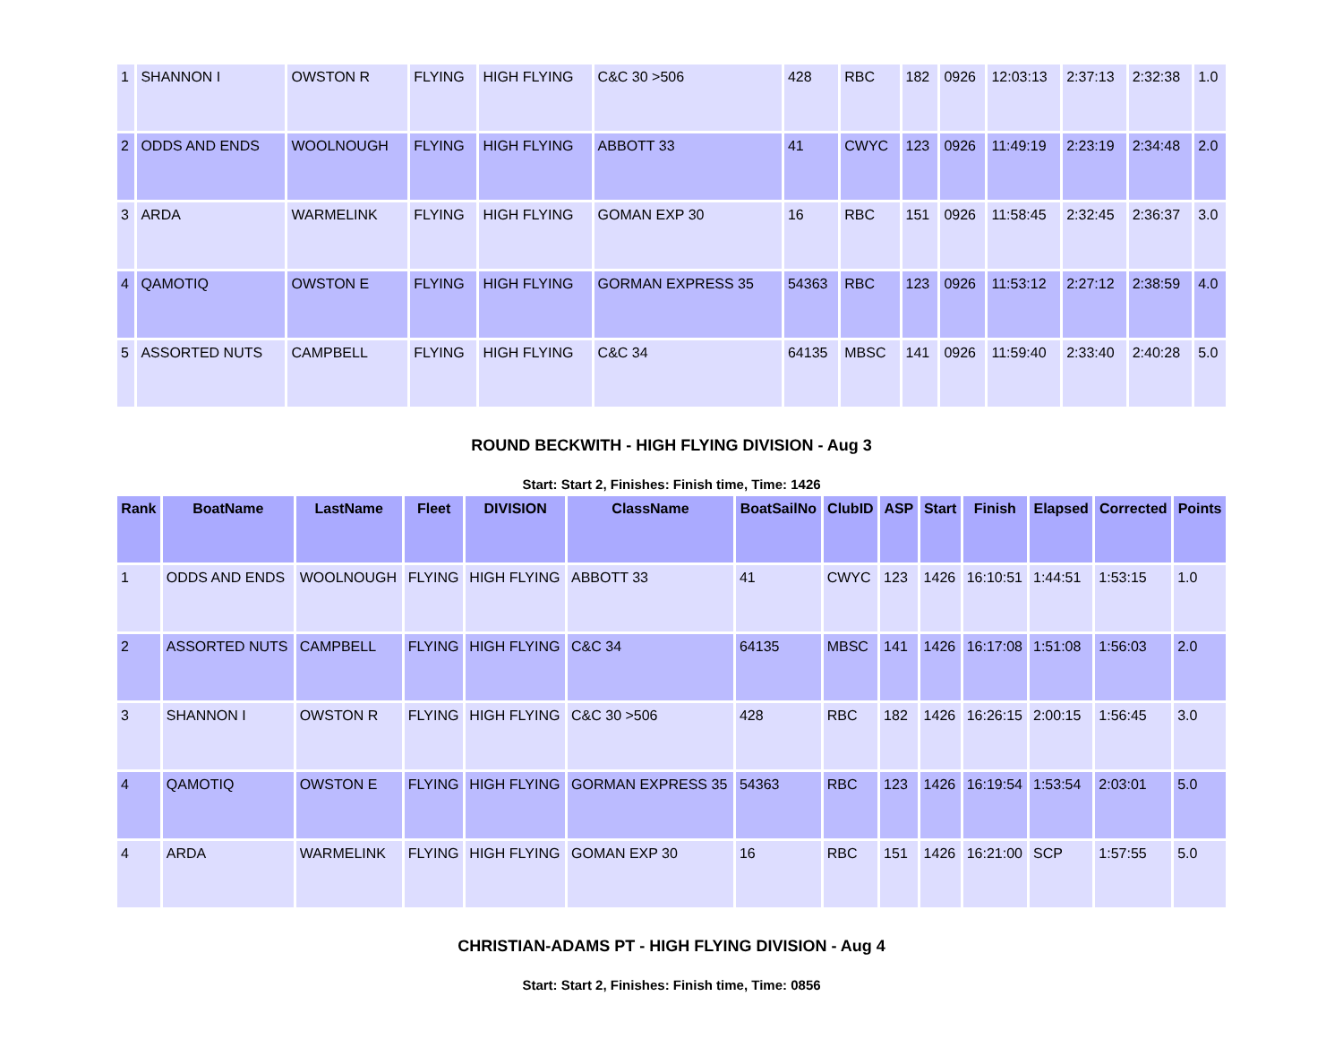| 1 | SHANNON I | OWSTON R | FLYING | HIGH FLYING | C&C 30 >506 | 428 | RBC | 182 | 0926 | 12:03:13 | 2:37:13 | 2:32:38 | 1.0 |
| 2 | ODDS AND ENDS | WOOLNOUGH | FLYING | HIGH FLYING | ABBOTT 33 | 41 | CWYC | 123 | 0926 | 11:49:19 | 2:23:19 | 2:34:48 | 2.0 |
| 3 | ARDA | WARMELINK | FLYING | HIGH FLYING | GOMAN EXP 30 | 16 | RBC | 151 | 0926 | 11:58:45 | 2:32:45 | 2:36:37 | 3.0 |
| 4 | QAMOTIQ | OWSTON E | FLYING | HIGH FLYING | GORMAN EXPRESS 35 | 54363 | RBC | 123 | 0926 | 11:53:12 | 2:27:12 | 2:38:59 | 4.0 |
| 5 | ASSORTED NUTS | CAMPBELL | FLYING | HIGH FLYING | C&C 34 | 64135 | MBSC | 141 | 0926 | 11:59:40 | 2:33:40 | 2:40:28 | 5.0 |
ROUND BECKWITH - HIGH FLYING DIVISION - Aug 3
Start: Start 2, Finishes: Finish time, Time: 1426
| Rank | BoatName | LastName | Fleet | DIVISION | ClassName | BoatSailNo | ClubID | ASP | Start | Finish | Elapsed | Corrected | Points |
| --- | --- | --- | --- | --- | --- | --- | --- | --- | --- | --- | --- | --- | --- |
| 1 | ODDS AND ENDS | WOOLNOUGH | FLYING | HIGH FLYING | ABBOTT 33 | 41 | CWYC | 123 | 1426 | 16:10:51 | 1:44:51 | 1:53:15 | 1.0 |
| 2 | ASSORTED NUTS | CAMPBELL | FLYING | HIGH FLYING | C&C 34 | 64135 | MBSC | 141 | 1426 | 16:17:08 | 1:51:08 | 1:56:03 | 2.0 |
| 3 | SHANNON I | OWSTON R | FLYING | HIGH FLYING | C&C 30 >506 | 428 | RBC | 182 | 1426 | 16:26:15 | 2:00:15 | 1:56:45 | 3.0 |
| 4 | QAMOTIQ | OWSTON E | FLYING | HIGH FLYING | GORMAN EXPRESS 35 | 54363 | RBC | 123 | 1426 | 16:19:54 | 1:53:54 | 2:03:01 | 5.0 |
| 4 | ARDA | WARMELINK | FLYING | HIGH FLYING | GOMAN EXP 30 | 16 | RBC | 151 | 1426 | 16:21:00 | SCP | 1:57:55 | 5.0 |
CHRISTIAN-ADAMS PT - HIGH FLYING DIVISION - Aug 4
Start: Start 2, Finishes: Finish time, Time: 0856